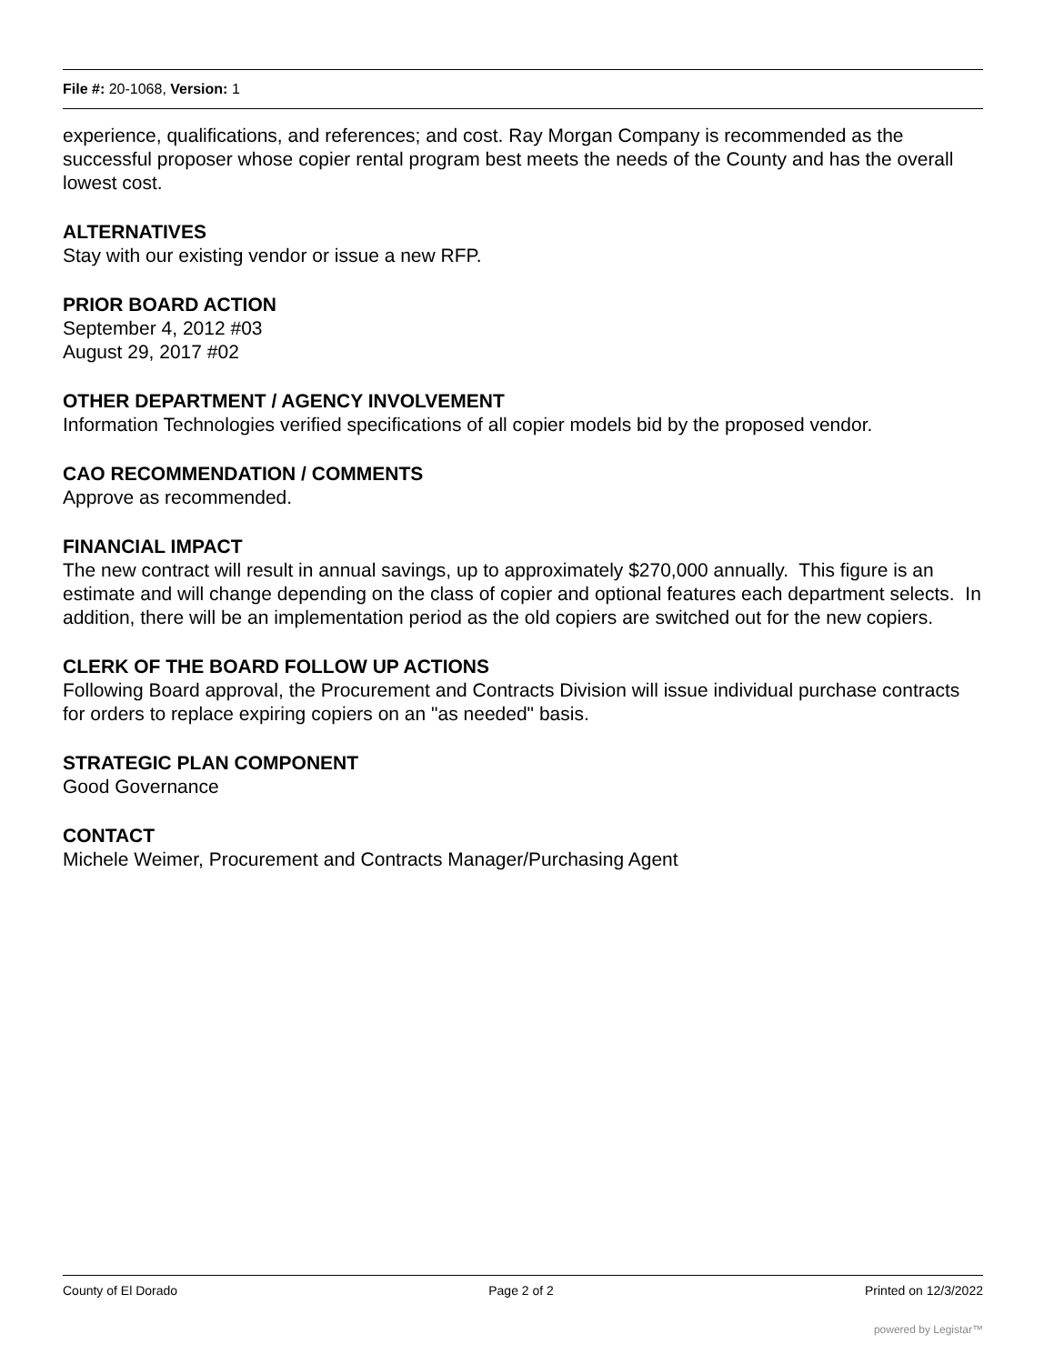File #: 20-1068, Version: 1
experience, qualifications, and references; and cost. Ray Morgan Company is recommended as the successful proposer whose copier rental program best meets the needs of the County and has the overall lowest cost.
ALTERNATIVES
Stay with our existing vendor or issue a new RFP.
PRIOR BOARD ACTION
September 4, 2012 #03
August 29, 2017 #02
OTHER DEPARTMENT / AGENCY INVOLVEMENT
Information Technologies verified specifications of all copier models bid by the proposed vendor.
CAO RECOMMENDATION / COMMENTS
Approve as recommended.
FINANCIAL IMPACT
The new contract will result in annual savings, up to approximately $270,000 annually. This figure is an estimate and will change depending on the class of copier and optional features each department selects. In addition, there will be an implementation period as the old copiers are switched out for the new copiers.
CLERK OF THE BOARD FOLLOW UP ACTIONS
Following Board approval, the Procurement and Contracts Division will issue individual purchase contracts for orders to replace expiring copiers on an "as needed" basis.
STRATEGIC PLAN COMPONENT
Good Governance
CONTACT
Michele Weimer, Procurement and Contracts Manager/Purchasing Agent
County of El Dorado Page 2 of 2 Printed on 12/3/2022
powered by Legistar™